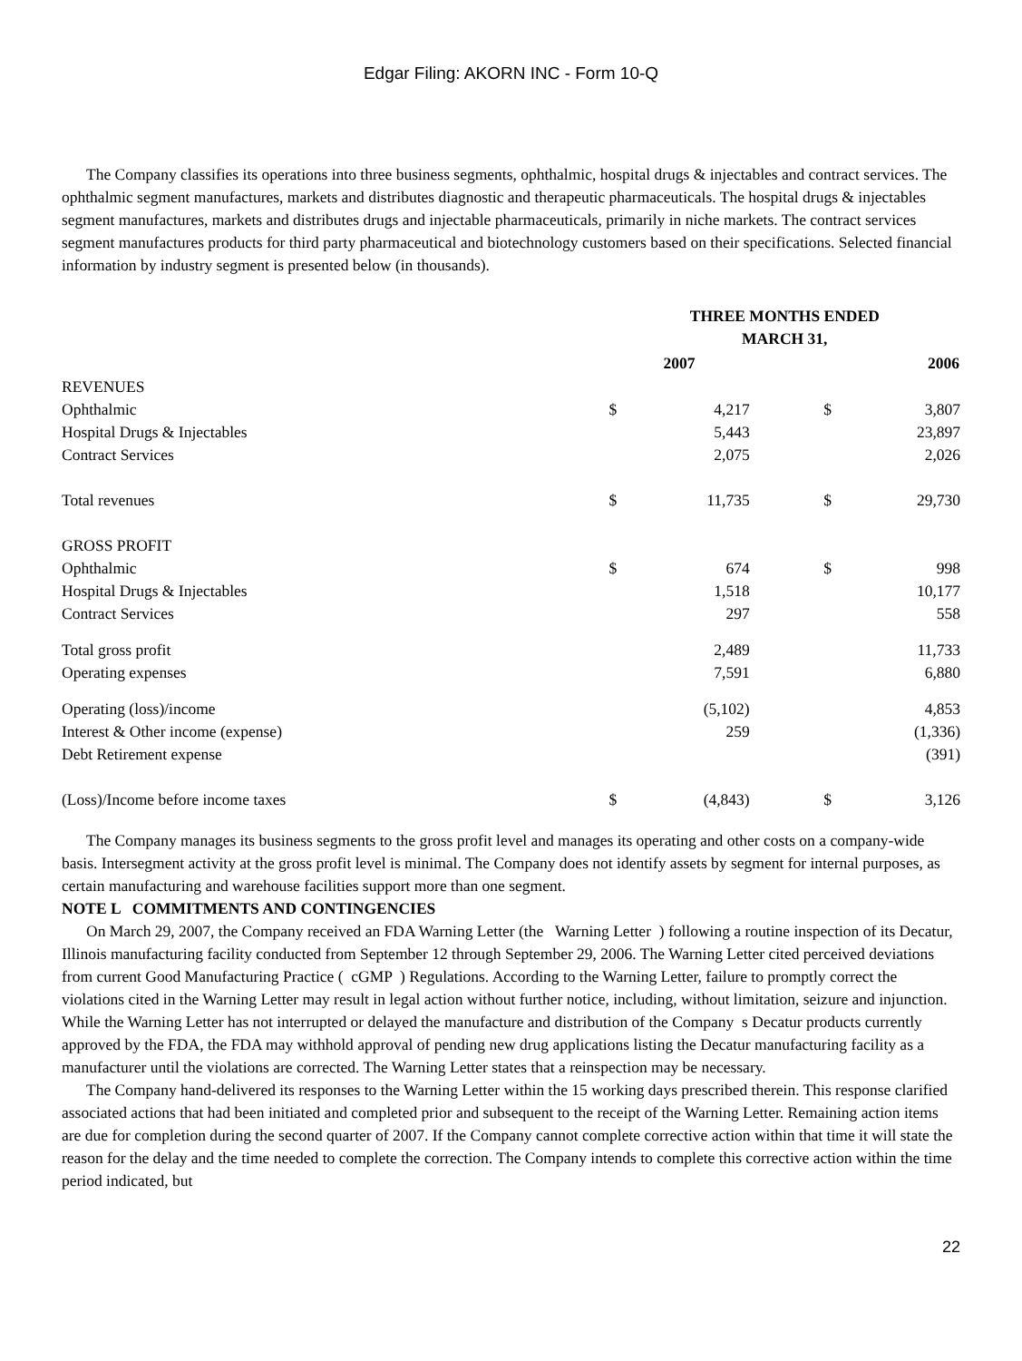Edgar Filing: AKORN INC - Form 10-Q
The Company classifies its operations into three business segments, ophthalmic, hospital drugs & injectables and contract services. The ophthalmic segment manufactures, markets and distributes diagnostic and therapeutic pharmaceuticals. The hospital drugs & injectables segment manufactures, markets and distributes drugs and injectable pharmaceuticals, primarily in niche markets. The contract services segment manufactures products for third party pharmaceutical and biotechnology customers based on their specifications. Selected financial information by industry segment is presented below (in thousands).
| | THREE MONTHS ENDED MARCH 31, | | | | |
| | 2007 | | | 2006 | |
| REVENUES | | | | | |
| Ophthalmic | $ | 4,217 | | $ | 3,807 |
| Hospital Drugs & Injectables | | 5,443 | | | 23,897 |
| Contract Services | | 2,075 | | | 2,026 |
| Total revenues | $ | 11,735 | | $ | 29,730 |
| GROSS PROFIT | | | | | |
| Ophthalmic | $ | 674 | | $ | 998 |
| Hospital Drugs & Injectables | | 1,518 | | | 10,177 |
| Contract Services | | 297 | | | 558 |
| Total gross profit | | 2,489 | | | 11,733 |
| Operating expenses | | 7,591 | | | 6,880 |
| Operating (loss)/income | | (5,102) | | | 4,853 |
| Interest & Other income (expense) | | 259 | | | (1,336) |
| Debt Retirement expense | | | | | (391) |
| (Loss)/Income before income taxes | $ | (4,843) | | $ | 3,126 |
The Company manages its business segments to the gross profit level and manages its operating and other costs on a company-wide basis. Intersegment activity at the gross profit level is minimal. The Company does not identify assets by segment for internal purposes, as certain manufacturing and warehouse facilities support more than one segment.
NOTE L COMMITMENTS AND CONTINGENCIES
On March 29, 2007, the Company received an FDA Warning Letter (the Warning Letter ) following a routine inspection of its Decatur, Illinois manufacturing facility conducted from September 12 through September 29, 2006. The Warning Letter cited perceived deviations from current Good Manufacturing Practice ( cGMP ) Regulations. According to the Warning Letter, failure to promptly correct the violations cited in the Warning Letter may result in legal action without further notice, including, without limitation, seizure and injunction. While the Warning Letter has not interrupted or delayed the manufacture and distribution of the Company s Decatur products currently approved by the FDA, the FDA may withhold approval of pending new drug applications listing the Decatur manufacturing facility as a manufacturer until the violations are corrected. The Warning Letter states that a reinspection may be necessary.
The Company hand-delivered its responses to the Warning Letter within the 15 working days prescribed therein. This response clarified associated actions that had been initiated and completed prior and subsequent to the receipt of the Warning Letter. Remaining action items are due for completion during the second quarter of 2007. If the Company cannot complete corrective action within that time it will state the reason for the delay and the time needed to complete the correction. The Company intends to complete this corrective action within the time period indicated, but
22